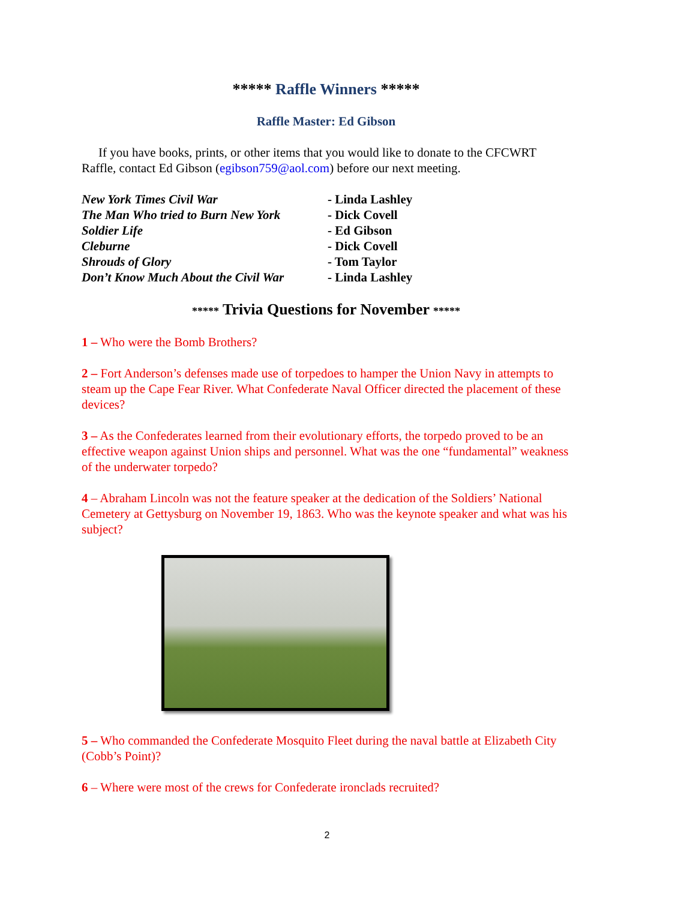***** Raffle Winners *****
Raffle Master: Ed Gibson
If you have books, prints, or other items that you would like to donate to the CFCWRT Raffle, contact Ed Gibson (egibson759@aol.com) before our next meeting.
| New York Times Civil War | - Linda Lashley |
| The Man Who tried to Burn New York | - Dick Covell |
| Soldier Life | - Ed Gibson |
| Cleburne | - Dick Covell |
| Shrouds of Glory | - Tom Taylor |
| Don’t Know Much About the Civil War | - Linda Lashley |
***** Trivia Questions for November *****
1 – Who were the Bomb Brothers?
2 – Fort Anderson’s defenses made use of torpedoes to hamper the Union Navy in attempts to steam up the Cape Fear River. What Confederate Naval Officer directed the placement of these devices?
3 – As the Confederates learned from their evolutionary efforts, the torpedo proved to be an effective weapon against Union ships and personnel. What was the one “fundamental” weakness of the underwater torpedo?
4 – Abraham Lincoln was not the feature speaker at the dedication of the Soldiers’ National Cemetery at Gettysburg on November 19, 1863. Who was the keynote speaker and what was his subject?
5 – Who commanded the Confederate Mosquito Fleet during the naval battle at Elizabeth City (Cobb’s Point)?
6 – Where were most of the crews for Confederate ironclads recruited?
2